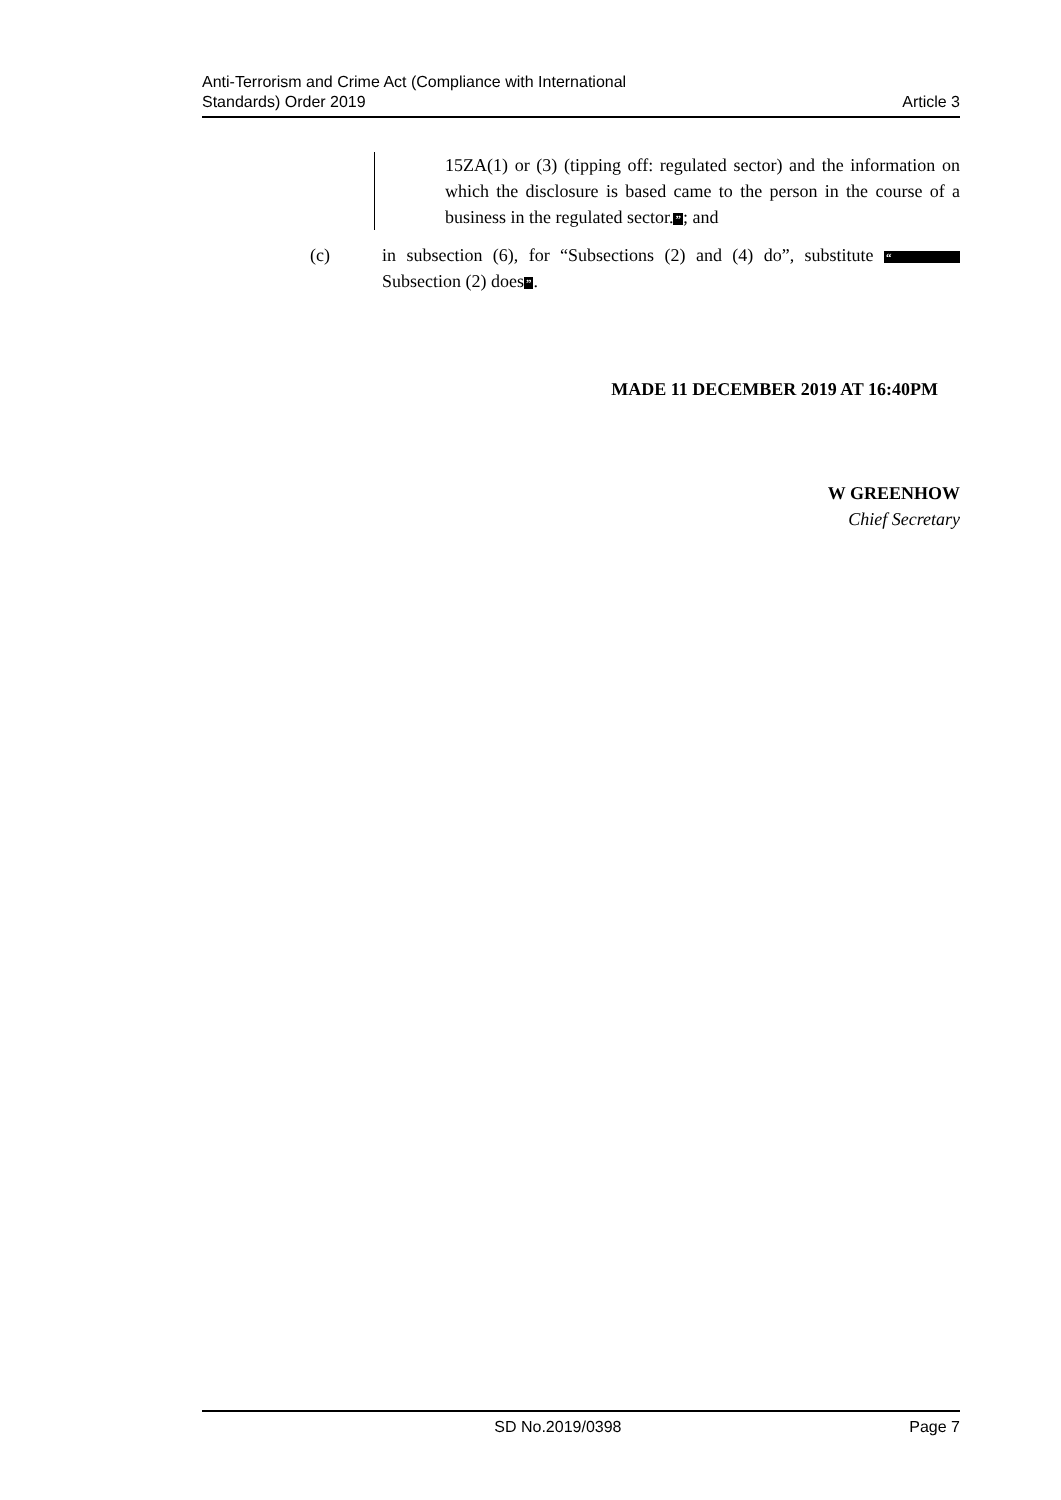Anti-Terrorism and Crime Act (Compliance with International
Standards) Order 2019
Article 3
15ZA(1) or (3) (tipping off: regulated sector) and the information on which the disclosure is based came to the person in the course of a business in the regulated sector.”; and
(c) in subsection (6), for “Subsections (2) and (4) do”, substitute “Subsection (2) does”.
MADE 11 DECEMBER 2019 AT 16:40PM
W GREENHOW
Chief Secretary
SD No.2019/0398 Page 7